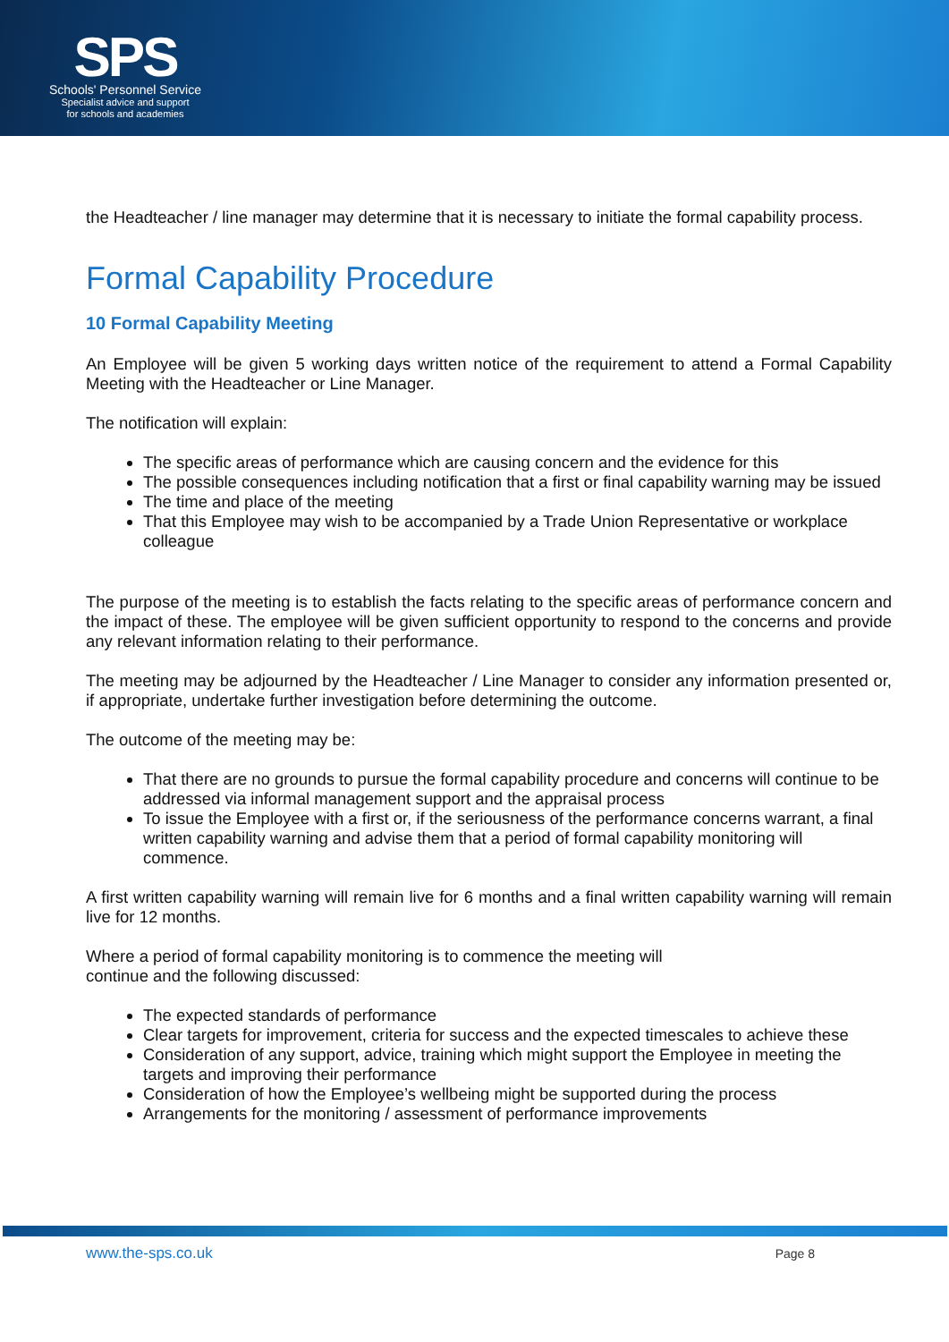SPS
Schools' Personnel Service
Specialist advice and support
for schools and academies
the Headteacher / line manager may determine that it is necessary to initiate the formal capability process.
Formal Capability Procedure
10 Formal Capability Meeting
An Employee will be given 5 working days written notice of the requirement to attend a Formal Capability Meeting with the Headteacher or Line Manager.
The notification will explain:
The specific areas of performance which are causing concern and the evidence for this
The possible consequences including notification that a first or final capability warning may be issued
The time and place of the meeting
That this Employee may wish to be accompanied by a Trade Union Representative or workplace colleague
The purpose of the meeting is to establish the facts relating to the specific areas of performance concern and the impact of these. The employee will be given sufficient opportunity to respond to the concerns and provide any relevant information relating to their performance.
The meeting may be adjourned by the Headteacher / Line Manager to consider any information presented or, if appropriate, undertake further investigation before determining the outcome.
The outcome of the meeting may be:
That there are no grounds to pursue the formal capability procedure and concerns will continue to be addressed via informal management support and the appraisal process
To issue the Employee with a first or, if the seriousness of the performance concerns warrant, a final written capability warning and advise them that a period of formal capability monitoring will commence.
A first written capability warning will remain live for 6 months and a final written capability warning will remain live for 12 months.
Where a period of formal capability monitoring is to commence the meeting will
continue and the following discussed:
The expected standards of performance
Clear targets for improvement, criteria for success and the expected timescales to achieve these
Consideration of any support, advice, training which might support the Employee in meeting the targets and improving their performance
Consideration of how the Employee’s wellbeing might be supported during the process
Arrangements for the monitoring / assessment of performance improvements
www.the-sps.co.uk Page 8